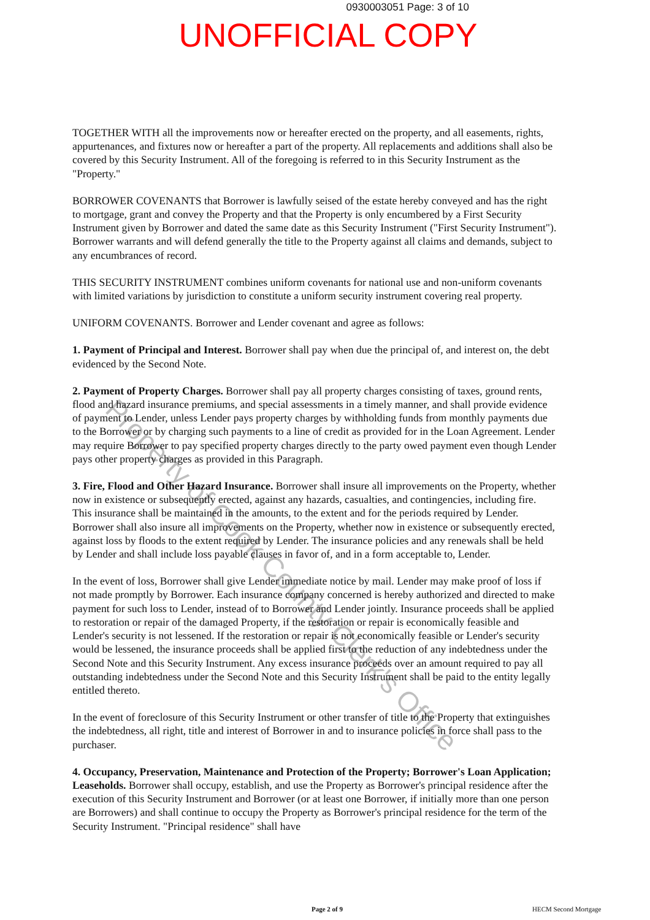0930003051 Page: 3 of 10
UNOFFICIAL COPY
Property of Cook County Clerk's Office
TOGETHER WITH all the improvements now or hereafter erected on the property, and all easements, rights, appurtenances, and fixtures now or hereafter a part of the property. All replacements and additions shall also be covered by this Security Instrument. All of the foregoing is referred to in this Security Instrument as the "Property."
BORROWER COVENANTS that Borrower is lawfully seised of the estate hereby conveyed and has the right to mortgage, grant and convey the Property and that the Property is only encumbered by a First Security Instrument given by Borrower and dated the same date as this Security Instrument ("First Security Instrument"). Borrower warrants and will defend generally the title to the Property against all claims and demands, subject to any encumbrances of record.
THIS SECURITY INSTRUMENT combines uniform covenants for national use and non-uniform covenants with limited variations by jurisdiction to constitute a uniform security instrument covering real property.
UNIFORM COVENANTS. Borrower and Lender covenant and agree as follows:
1. Payment of Principal and Interest. Borrower shall pay when due the principal of, and interest on, the debt evidenced by the Second Note.
2. Payment of Property Charges. Borrower shall pay all property charges consisting of taxes, ground rents, flood and hazard insurance premiums, and special assessments in a timely manner, and shall provide evidence of payment to Lender, unless Lender pays property charges by withholding funds from monthly payments due to the Borrower or by charging such payments to a line of credit as provided for in the Loan Agreement. Lender may require Borrower to pay specified property charges directly to the party owed payment even though Lender pays other property charges as provided in this Paragraph.
3. Fire, Flood and Other Hazard Insurance. Borrower shall insure all improvements on the Property, whether now in existence or subsequently erected, against any hazards, casualties, and contingencies, including fire. This insurance shall be maintained in the amounts, to the extent and for the periods required by Lender. Borrower shall also insure all improvements on the Property, whether now in existence or subsequently erected, against loss by floods to the extent required by Lender. The insurance policies and any renewals shall be held by Lender and shall include loss payable clauses in favor of, and in a form acceptable to, Lender.
In the event of loss, Borrower shall give Lender immediate notice by mail. Lender may make proof of loss if not made promptly by Borrower. Each insurance company concerned is hereby authorized and directed to make payment for such loss to Lender, instead of to Borrower and Lender jointly. Insurance proceeds shall be applied to restoration or repair of the damaged Property, if the restoration or repair is economically feasible and Lender's security is not lessened. If the restoration or repair is not economically feasible or Lender's security would be lessened, the insurance proceeds shall be applied first to the reduction of any indebtedness under the Second Note and this Security Instrument. Any excess insurance proceeds over an amount required to pay all outstanding indebtedness under the Second Note and this Security Instrument shall be paid to the entity legally entitled thereto.
In the event of foreclosure of this Security Instrument or other transfer of title to the Property that extinguishes the indebtedness, all right, title and interest of Borrower in and to insurance policies in force shall pass to the purchaser.
4. Occupancy, Preservation, Maintenance and Protection of the Property; Borrower's Loan Application; Leaseholds. Borrower shall occupy, establish, and use the Property as Borrower's principal residence after the execution of this Security Instrument and Borrower (or at least one Borrower, if initially more than one person are Borrowers) and shall continue to occupy the Property as Borrower's principal residence for the term of the Security Instrument. "Principal residence" shall have
Page 2 of 9 HECM Second Mortgage